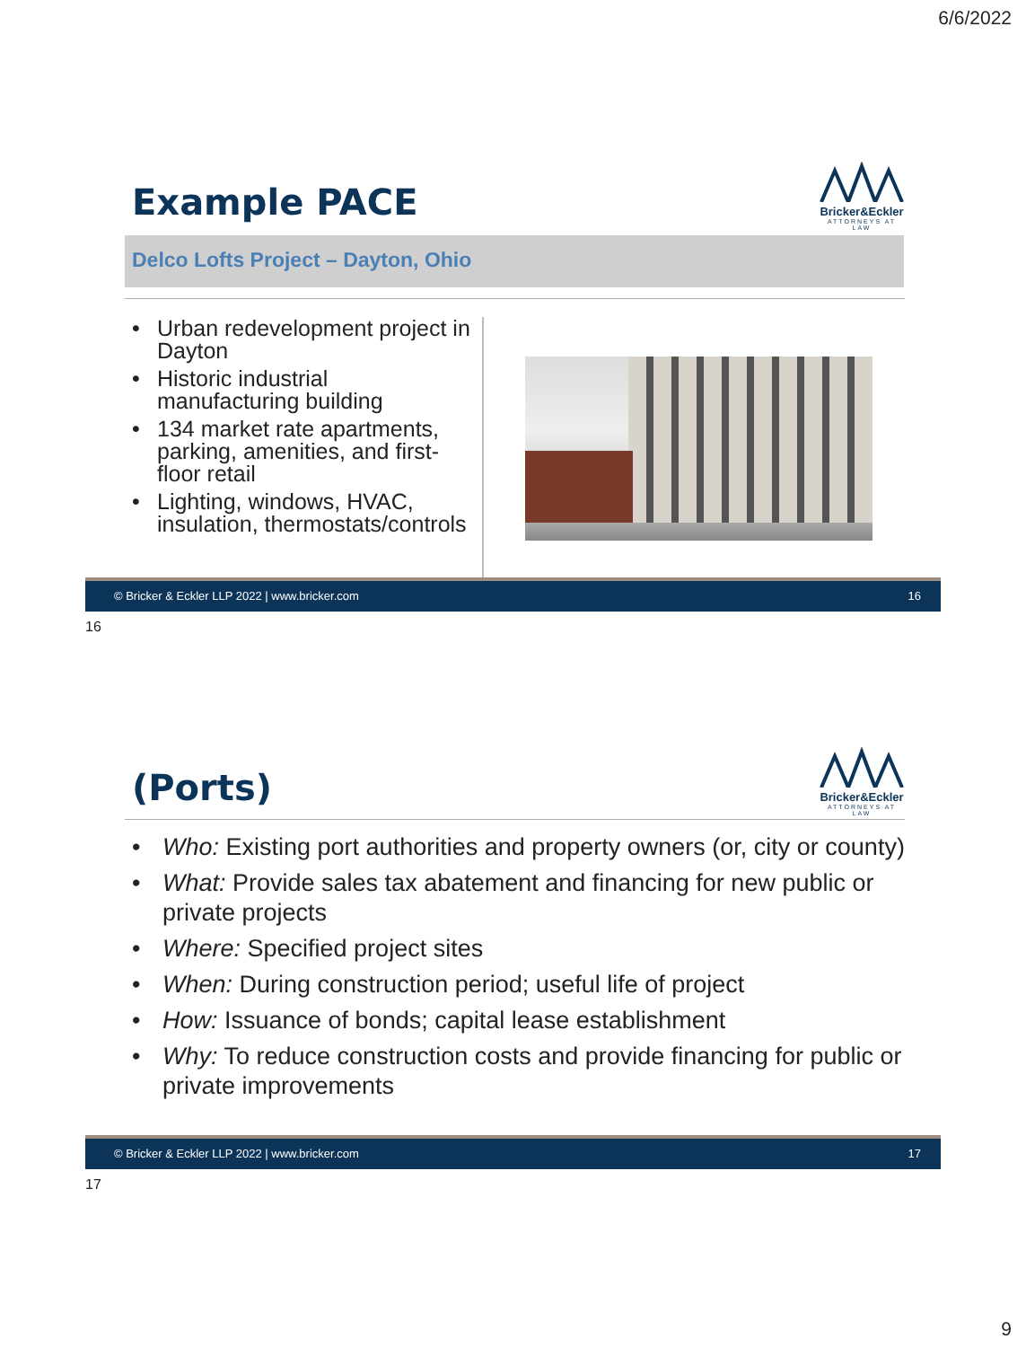6/6/2022
Bricker&Eckler
ATTORNEYS AT LAW
Example PACE
Delco Lofts Project – Dayton, Ohio
• Urban redevelopment project in Dayton
• Historic industrial manufacturing building
• 134 market rate apartments, parking, amenities, and first-floor retail
• Lighting, windows, HVAC, insulation, thermostats/controls
© Bricker & Eckler LLP 2022 | www.bricker.com 16
16
Bricker&Eckler
ATTORNEYS AT LAW
(Ports)
• Who: Existing port authorities and property owners (or, city or county)
• What: Provide sales tax abatement and financing for new public or private projects
• Where: Specified project sites
• When: During construction period; useful life of project
• How: Issuance of bonds; capital lease establishment
• Why: To reduce construction costs and provide financing for public or private improvements
© Bricker & Eckler LLP 2022 | www.bricker.com 17
17
9